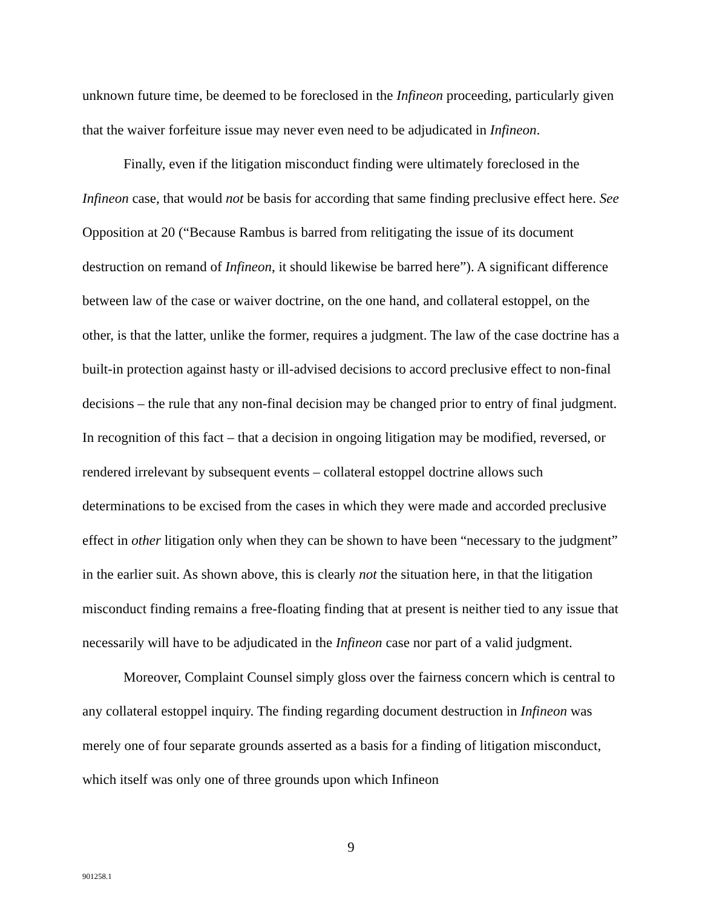unknown future time, be deemed to be foreclosed in the Infineon proceeding, particularly given that the waiver forfeiture issue may never even need to be adjudicated in Infineon.
Finally, even if the litigation misconduct finding were ultimately foreclosed in the Infineon case, that would not be basis for according that same finding preclusive effect here. See Opposition at 20 (“Because Rambus is barred from relitigating the issue of its document destruction on remand of Infineon, it should likewise be barred here”). A significant difference between law of the case or waiver doctrine, on the one hand, and collateral estoppel, on the other, is that the latter, unlike the former, requires a judgment. The law of the case doctrine has a built-in protection against hasty or ill-advised decisions to accord preclusive effect to non-final decisions – the rule that any non-final decision may be changed prior to entry of final judgment. In recognition of this fact – that a decision in ongoing litigation may be modified, reversed, or rendered irrelevant by subsequent events – collateral estoppel doctrine allows such determinations to be excised from the cases in which they were made and accorded preclusive effect in other litigation only when they can be shown to have been “necessary to the judgment” in the earlier suit. As shown above, this is clearly not the situation here, in that the litigation misconduct finding remains a free-floating finding that at present is neither tied to any issue that necessarily will have to be adjudicated in the Infineon case nor part of a valid judgment.
Moreover, Complaint Counsel simply gloss over the fairness concern which is central to any collateral estoppel inquiry. The finding regarding document destruction in Infineon was merely one of four separate grounds asserted as a basis for a finding of litigation misconduct, which itself was only one of three grounds upon which Infineon
9
901258.1